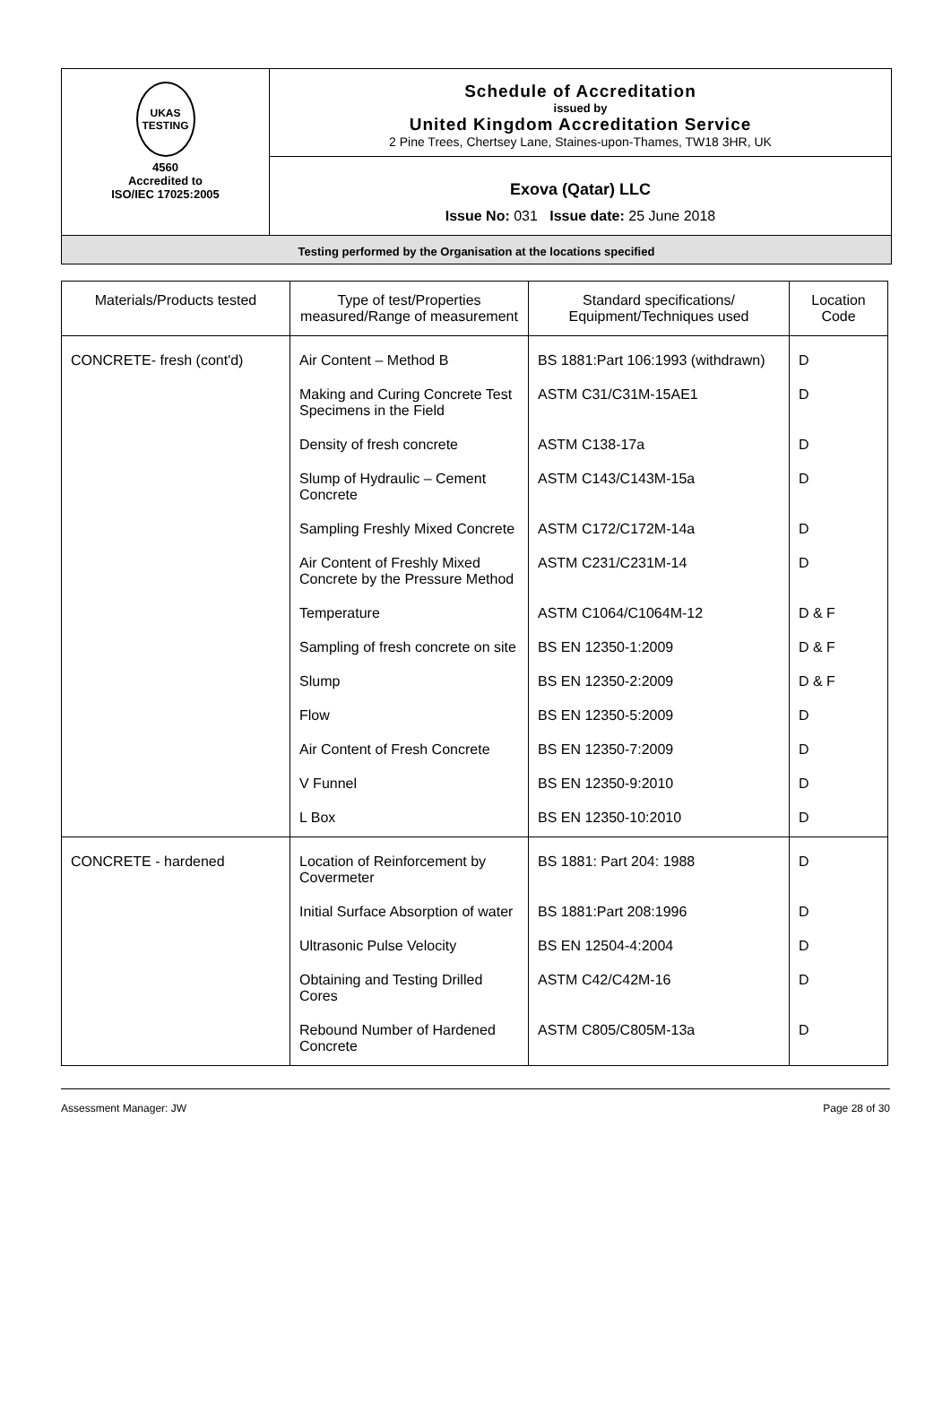UKAS
TESTING
4560
Accredited to
ISO/IEC 17025:2005
Schedule of Accreditation
issued by
United Kingdom Accreditation Service
2 Pine Trees, Chertsey Lane, Staines-upon-Thames, TW18 3HR, UK
Exova (Qatar) LLC
Issue No: 031 Issue date: 25 June 2018
Testing performed by the Organisation at the locations specified
| Materials/Products tested | Type of test/Properties measured/Range of measurement | Standard specifications/ Equipment/Techniques used | Location Code |
| --- | --- | --- | --- |
| CONCRETE- fresh (cont'd) | Air Content – Method B | BS 1881:Part 106:1993 (withdrawn) | D |
| | Making and Curing Concrete Test Specimens in the Field | ASTM C31/C31M-15AE1 | D |
| | Density of fresh concrete | ASTM C138-17a | D |
| | Slump of Hydraulic – Cement Concrete | ASTM C143/C143M-15a | D |
| | Sampling Freshly Mixed Concrete | ASTM C172/C172M-14a | D |
| | Air Content of Freshly Mixed Concrete by the Pressure Method | ASTM C231/C231M-14 | D |
| | Temperature | ASTM C1064/C1064M-12 | D & F |
| | Sampling of fresh concrete on site | BS EN 12350-1:2009 | D & F |
| | Slump | BS EN 12350-2:2009 | D & F |
| | Flow | BS EN 12350-5:2009 | D |
| | Air Content of Fresh Concrete | BS EN 12350-7:2009 | D |
| | V Funnel | BS EN 12350-9:2010 | D |
| | L Box | BS EN 12350-10:2010 | D |
| CONCRETE - hardened | Location of Reinforcement by Covermeter | BS 1881: Part 204: 1988 | D |
| | Initial Surface Absorption of water | BS 1881:Part 208:1996 | D |
| | Ultrasonic Pulse Velocity | BS EN 12504-4:2004 | D |
| | Obtaining and Testing Drilled Cores | ASTM C42/C42M-16 | D |
| | Rebound Number of Hardened Concrete | ASTM C805/C805M-13a | D |
Assessment Manager: JW Page 28 of 30